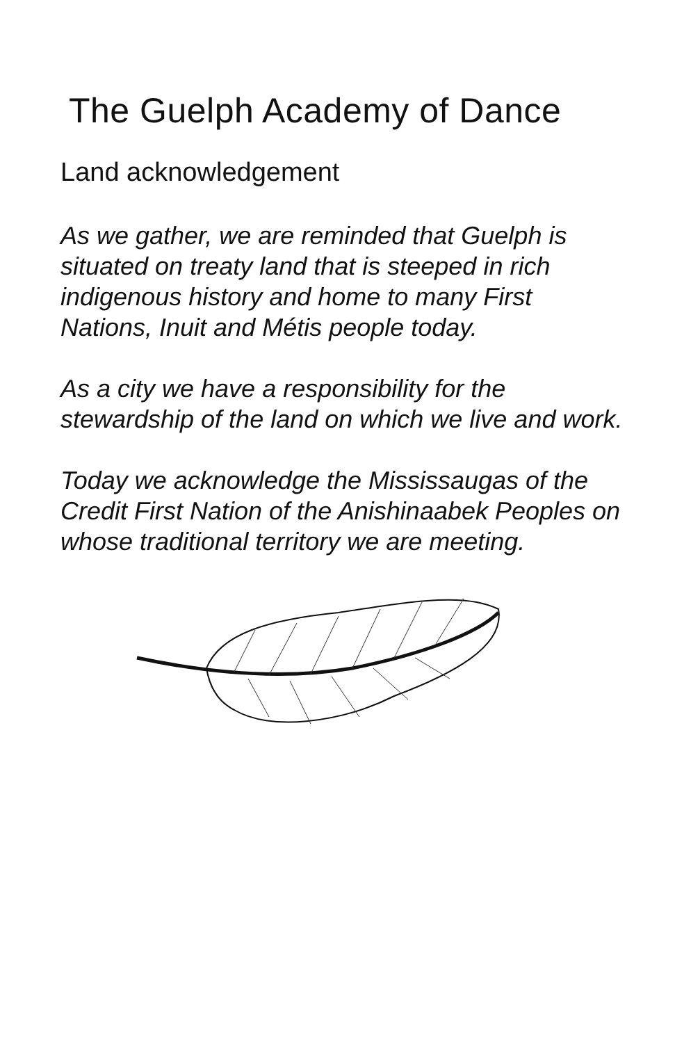The Guelph Academy of Dance
Land acknowledgement
As we gather, we are reminded that Guelph is situated on treaty land that is steeped in rich indigenous history and home to many First Nations, Inuit and Métis people today.
As a city we have a responsibility for the stewardship of the land on which we live and work.
Today we acknowledge the Mississaugas of the Credit First Nation of the Anishinaabek Peoples on whose traditional territory we are meeting.